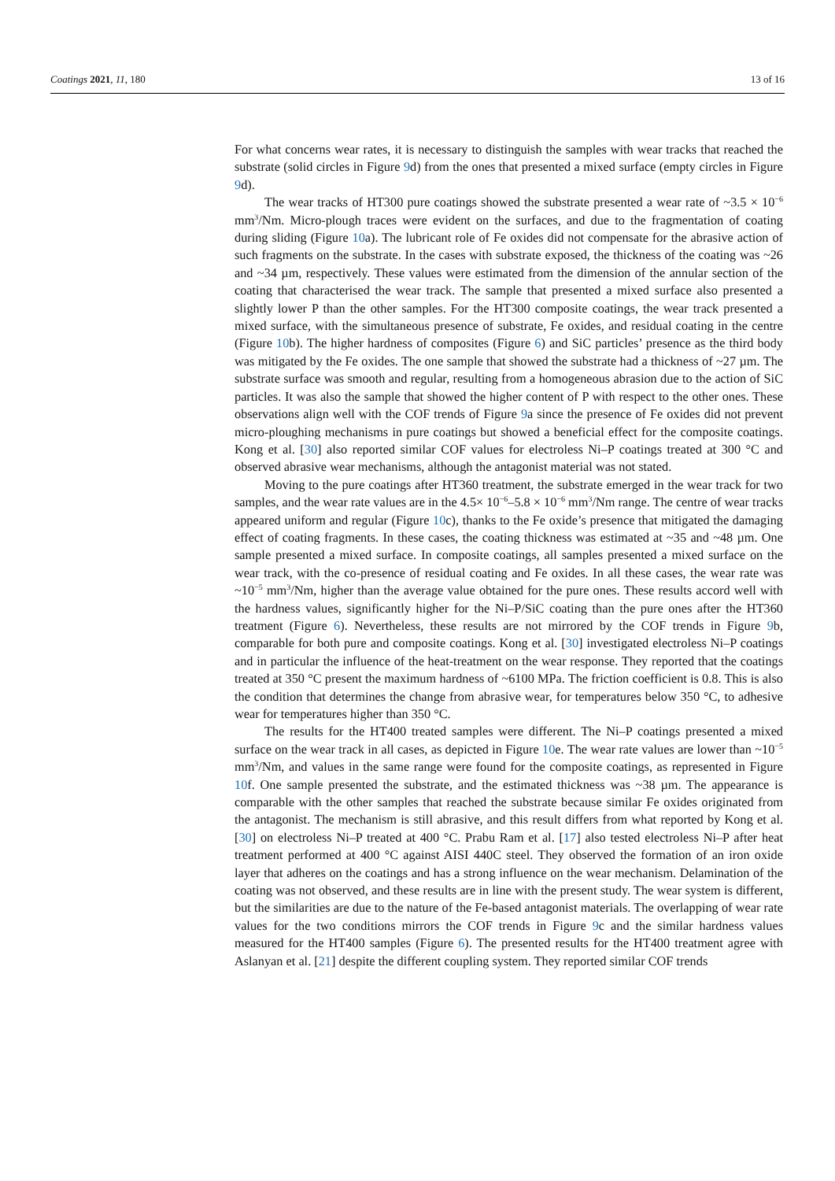Coatings 2021, 11, 180 13 of 16
For what concerns wear rates, it is necessary to distinguish the samples with wear tracks that reached the substrate (solid circles in Figure 9d) from the ones that presented a mixed surface (empty circles in Figure 9d).
The wear tracks of HT300 pure coatings showed the substrate presented a wear rate of ~3.5 × 10<sup>−6</sup> mm<sup>3</sup>/Nm. Micro-plough traces were evident on the surfaces, and due to the fragmentation of coating during sliding (Figure 10a). The lubricant role of Fe oxides did not compensate for the abrasive action of such fragments on the substrate. In the cases with substrate exposed, the thickness of the coating was ~26 and ~34 µm, respectively. These values were estimated from the dimension of the annular section of the coating that characterised the wear track. The sample that presented a mixed surface also presented a slightly lower P than the other samples. For the HT300 composite coatings, the wear track presented a mixed surface, with the simultaneous presence of substrate, Fe oxides, and residual coating in the centre (Figure 10b). The higher hardness of composites (Figure 6) and SiC particles’ presence as the third body was mitigated by the Fe oxides. The one sample that showed the substrate had a thickness of ~27 µm. The substrate surface was smooth and regular, resulting from a homogeneous abrasion due to the action of SiC particles. It was also the sample that showed the higher content of P with respect to the other ones. These observations align well with the COF trends of Figure 9a since the presence of Fe oxides did not prevent micro-ploughing mechanisms in pure coatings but showed a beneficial effect for the composite coatings. Kong et al. [30] also reported similar COF values for electroless Ni–P coatings treated at 300 °C and observed abrasive wear mechanisms, although the antagonist material was not stated.
Moving to the pure coatings after HT360 treatment, the substrate emerged in the wear track for two samples, and the wear rate values are in the 4.5× 10<sup>−6</sup>–5.8 × 10<sup>−6</sup> mm<sup>3</sup>/Nm range. The centre of wear tracks appeared uniform and regular (Figure 10c), thanks to the Fe oxide’s presence that mitigated the damaging effect of coating fragments. In these cases, the coating thickness was estimated at ~35 and ~48 µm. One sample presented a mixed surface. In composite coatings, all samples presented a mixed surface on the wear track, with the co-presence of residual coating and Fe oxides. In all these cases, the wear rate was ~10<sup>−5</sup> mm<sup>3</sup>/Nm, higher than the average value obtained for the pure ones. These results accord well with the hardness values, significantly higher for the Ni–P/SiC coating than the pure ones after the HT360 treatment (Figure 6). Nevertheless, these results are not mirrored by the COF trends in Figure 9b, comparable for both pure and composite coatings. Kong et al. [30] investigated electroless Ni–P coatings and in particular the influence of the heat-treatment on the wear response. They reported that the coatings treated at 350 °C present the maximum hardness of ~6100 MPa. The friction coefficient is 0.8. This is also the condition that determines the change from abrasive wear, for temperatures below 350 °C, to adhesive wear for temperatures higher than 350 °C.
The results for the HT400 treated samples were different. The Ni–P coatings presented a mixed surface on the wear track in all cases, as depicted in Figure 10e. The wear rate values are lower than ~10<sup>−5</sup> mm<sup>3</sup>/Nm, and values in the same range were found for the composite coatings, as represented in Figure 10f. One sample presented the substrate, and the estimated thickness was ~38 µm. The appearance is comparable with the other samples that reached the substrate because similar Fe oxides originated from the antagonist. The mechanism is still abrasive, and this result differs from what reported by Kong et al. [30] on electroless Ni–P treated at 400 °C. Prabu Ram et al. [17] also tested electroless Ni–P after heat treatment performed at 400 °C against AISI 440C steel. They observed the formation of an iron oxide layer that adheres on the coatings and has a strong influence on the wear mechanism. Delamination of the coating was not observed, and these results are in line with the present study. The wear system is different, but the similarities are due to the nature of the Fe-based antagonist materials. The overlapping of wear rate values for the two conditions mirrors the COF trends in Figure 9c and the similar hardness values measured for the HT400 samples (Figure 6). The presented results for the HT400 treatment agree with Aslanyan et al. [21] despite the different coupling system. They reported similar COF trends